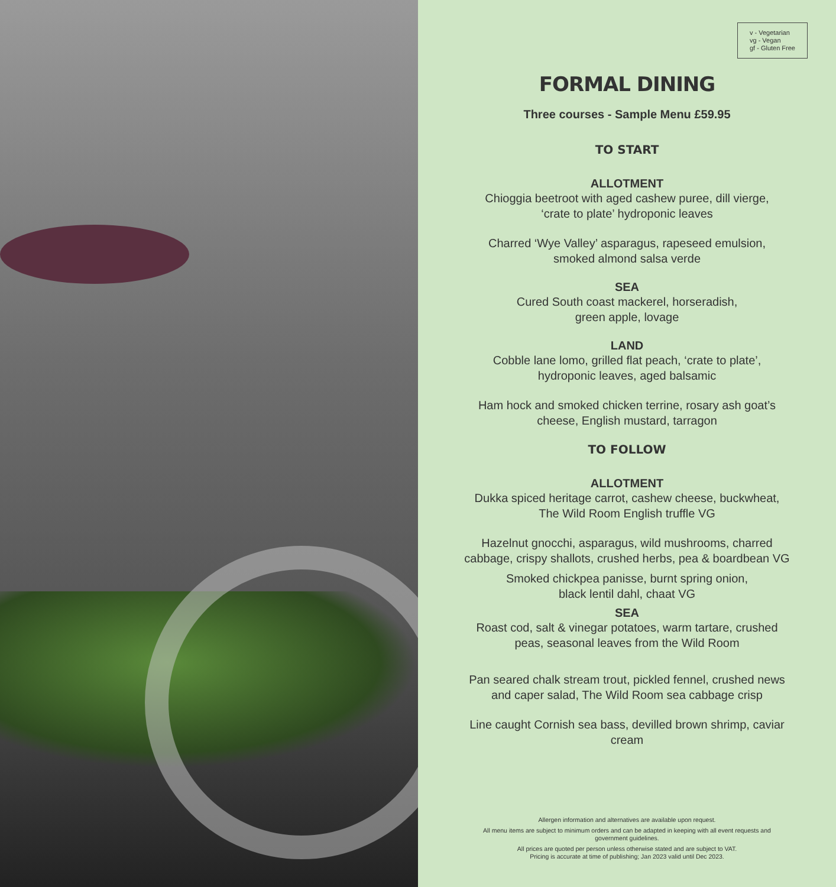v - Vegetarian
vg - Vegan
gf - Gluten Free
FORMAL DINING
Three courses - Sample Menu £59.95
TO START
ALLOTMENT
Chioggia beetroot with aged cashew puree, dill vierge,
‘crate to plate’ hydroponic leaves
Charred ‘Wye Valley’ asparagus, rapeseed emulsion,
smoked almond salsa verde
SEA
Cured South coast mackerel, horseradish,
green apple, lovage
LAND
Cobble lane lomo, grilled flat peach, ‘crate to plate’,
hydroponic leaves, aged balsamic
Ham hock and smoked chicken terrine, rosary ash goat’s
cheese, English mustard, tarragon
TO FOLLOW
ALLOTMENT
Dukka spiced heritage carrot, cashew cheese, buckwheat,
The Wild Room English truffle VG
Hazelnut gnocchi, asparagus, wild mushrooms, charred
cabbage, crispy shallots, crushed herbs, pea & boardbean VG
Smoked chickpea panisse, burnt spring onion,
black lentil dahl, chaat VG
SEA
Roast cod, salt & vinegar potatoes, warm tartare, crushed
peas, seasonal leaves from the Wild Room
Pan seared chalk stream trout, pickled fennel, crushed news
and caper salad, The Wild Room sea cabbage crisp
Line caught Cornish sea bass, devilled brown shrimp, caviar
cream
Allergen information and alternatives are available upon request.
All menu items are subject to minimum orders and can be adapted in keeping with all event requests and government guidelines.
All prices are quoted per person unless otherwise stated and are subject to VAT.
Pricing is accurate at time of publishing; Jan 2023 valid until Dec 2023.